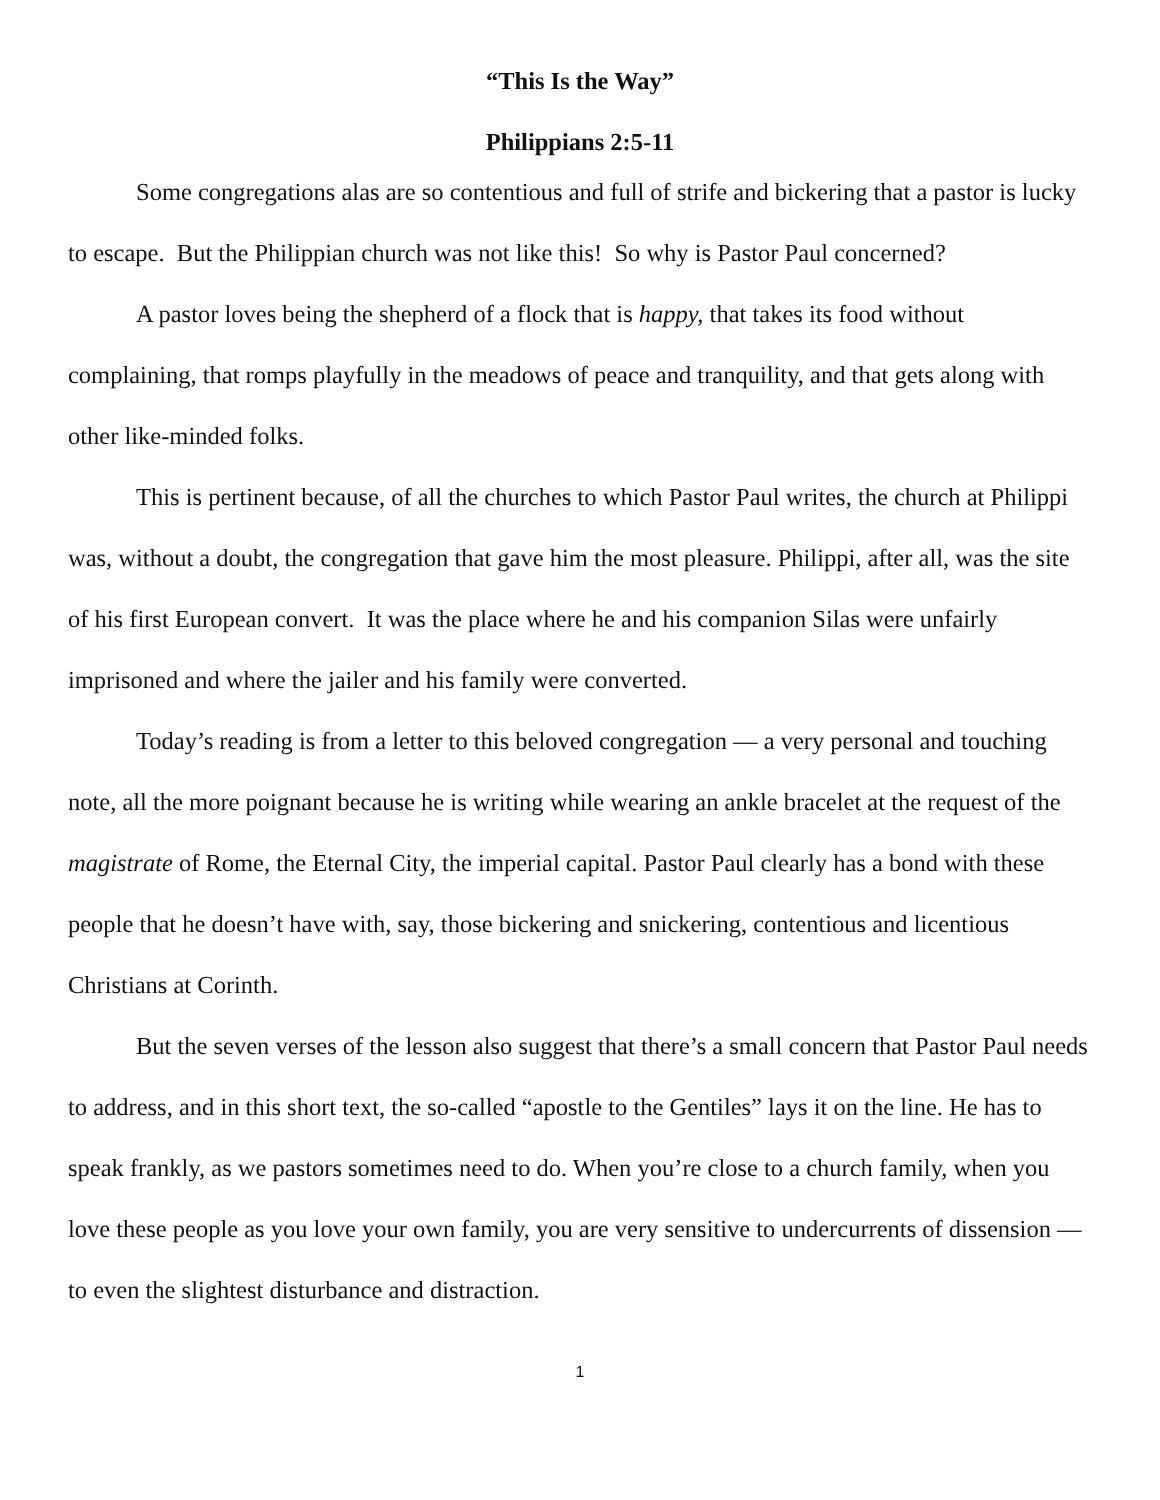“This Is the Way”
Philippians 2:5-11
Some congregations alas are so contentious and full of strife and bickering that a pastor is lucky to escape. But the Philippian church was not like this! So why is Pastor Paul concerned?
A pastor loves being the shepherd of a flock that is happy, that takes its food without complaining, that romps playfully in the meadows of peace and tranquility, and that gets along with other like-minded folks.
This is pertinent because, of all the churches to which Pastor Paul writes, the church at Philippi was, without a doubt, the congregation that gave him the most pleasure. Philippi, after all, was the site of his first European convert. It was the place where he and his companion Silas were unfairly imprisoned and where the jailer and his family were converted.
Today’s reading is from a letter to this beloved congregation — a very personal and touching note, all the more poignant because he is writing while wearing an ankle bracelet at the request of the magistrate of Rome, the Eternal City, the imperial capital. Pastor Paul clearly has a bond with these people that he doesn’t have with, say, those bickering and snickering, contentious and licentious Christians at Corinth.
But the seven verses of the lesson also suggest that there’s a small concern that Pastor Paul needs to address, and in this short text, the so-called “apostle to the Gentiles” lays it on the line. He has to speak frankly, as we pastors sometimes need to do. When you’re close to a church family, when you love these people as you love your own family, you are very sensitive to undercurrents of dissension — to even the slightest disturbance and distraction.
1